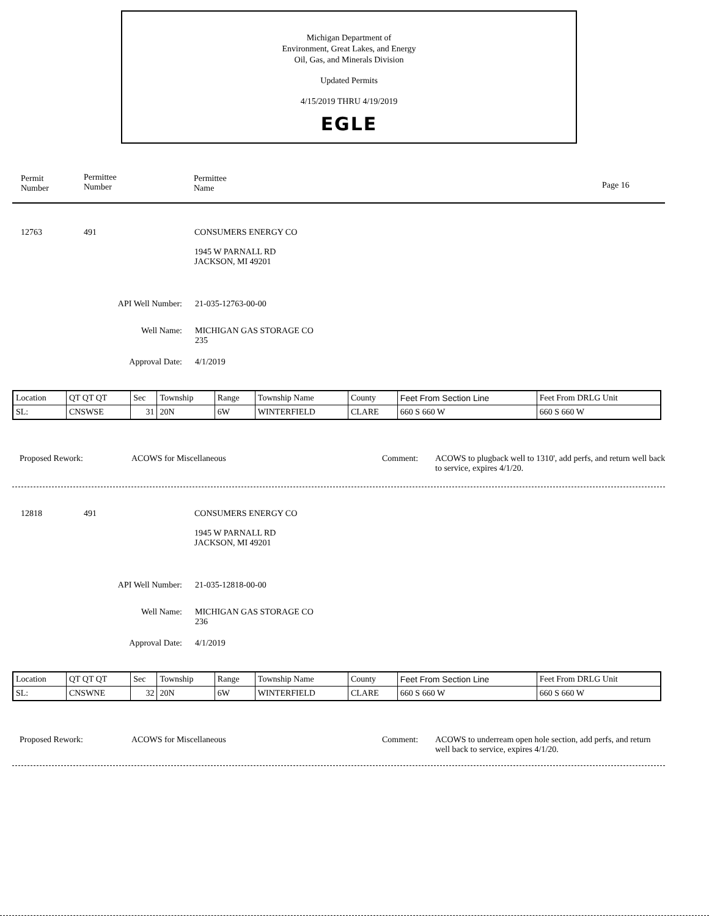Michigan Department of
Environment, Great Lakes, and Energy
Oil, Gas, and Minerals Division
Updated Permits
4/15/2019 THRU 4/19/2019
EGLE
Permit
Number
Permittee
Number
Permittee
Name
Page 16
12763 491
CONSUMERS ENERGY CO
1945 W PARNALL RD
JACKSON, MI 49201
API Well Number:
21-035-12763-00-00
Well Name:
MICHIGAN GAS STORAGE CO
235
Approval Date: 4/1/2019
| Location | QT QT QT | Sec | Township | Range | Township Name | County | Feet From Section Line | Feet From DRLG Unit |
| SL: | CNSWSE | 31 | 20N | 6W | WINTERFIELD | CLARE | 660 S 660 W | 660 S 660 W |
Proposed Rework: ACOWS for Miscellaneous Comment:
ACOWS to plugback well to 1310', add perfs, and return well back to service, expires 4/1/20.
12818 491
CONSUMERS ENERGY CO
1945 W PARNALL RD
JACKSON, MI 49201
API Well Number:
21-035-12818-00-00
Well Name:
MICHIGAN GAS STORAGE CO
236
Approval Date: 4/1/2019
| Location | QT QT QT | Sec | Township | Range | Township Name | County | Feet From Section Line | Feet From DRLG Unit |
| SL: | CNSWNE | 32 | 20N | 6W | WINTERFIELD | CLARE | 660 S 660 W | 660 S 660 W |
Proposed Rework: ACOWS for Miscellaneous Comment:
ACOWS to underream open hole section, add perfs, and return well back to service, expires 4/1/20.